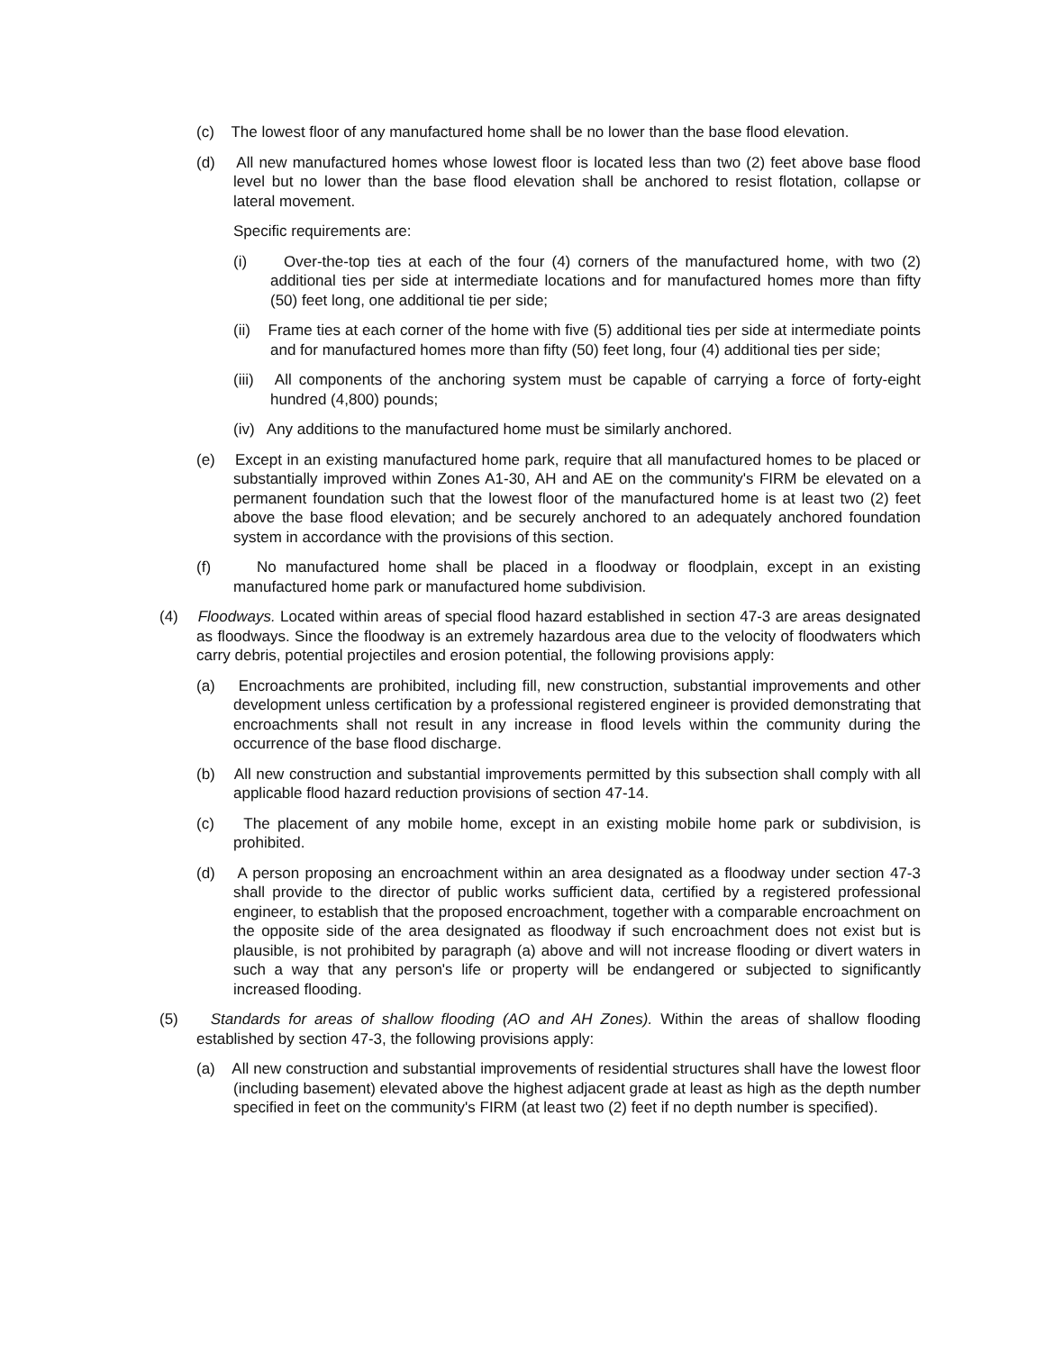(c) The lowest floor of any manufactured home shall be no lower than the base flood elevation.
(d) All new manufactured homes whose lowest floor is located less than two (2) feet above base flood level but no lower than the base flood elevation shall be anchored to resist flotation, collapse or lateral movement.
Specific requirements are:
(i) Over-the-top ties at each of the four (4) corners of the manufactured home, with two (2) additional ties per side at intermediate locations and for manufactured homes more than fifty (50) feet long, one additional tie per side;
(ii) Frame ties at each corner of the home with five (5) additional ties per side at intermediate points and for manufactured homes more than fifty (50) feet long, four (4) additional ties per side;
(iii) All components of the anchoring system must be capable of carrying a force of forty-eight hundred (4,800) pounds;
(iv) Any additions to the manufactured home must be similarly anchored.
(e) Except in an existing manufactured home park, require that all manufactured homes to be placed or substantially improved within Zones A1-30, AH and AE on the community's FIRM be elevated on a permanent foundation such that the lowest floor of the manufactured home is at least two (2) feet above the base flood elevation; and be securely anchored to an adequately anchored foundation system in accordance with the provisions of this section.
(f) No manufactured home shall be placed in a floodway or floodplain, except in an existing manufactured home park or manufactured home subdivision.
(4) Floodways. Located within areas of special flood hazard established in section 47-3 are areas designated as floodways. Since the floodway is an extremely hazardous area due to the velocity of floodwaters which carry debris, potential projectiles and erosion potential, the following provisions apply:
(a) Encroachments are prohibited, including fill, new construction, substantial improvements and other development unless certification by a professional registered engineer is provided demonstrating that encroachments shall not result in any increase in flood levels within the community during the occurrence of the base flood discharge.
(b) All new construction and substantial improvements permitted by this subsection shall comply with all applicable flood hazard reduction provisions of section 47-14.
(c) The placement of any mobile home, except in an existing mobile home park or subdivision, is prohibited.
(d) A person proposing an encroachment within an area designated as a floodway under section 47-3 shall provide to the director of public works sufficient data, certified by a registered professional engineer, to establish that the proposed encroachment, together with a comparable encroachment on the opposite side of the area designated as floodway if such encroachment does not exist but is plausible, is not prohibited by paragraph (a) above and will not increase flooding or divert waters in such a way that any person's life or property will be endangered or subjected to significantly increased flooding.
(5) Standards for areas of shallow flooding (AO and AH Zones). Within the areas of shallow flooding established by section 47-3, the following provisions apply:
(a) All new construction and substantial improvements of residential structures shall have the lowest floor (including basement) elevated above the highest adjacent grade at least as high as the depth number specified in feet on the community's FIRM (at least two (2) feet if no depth number is specified).